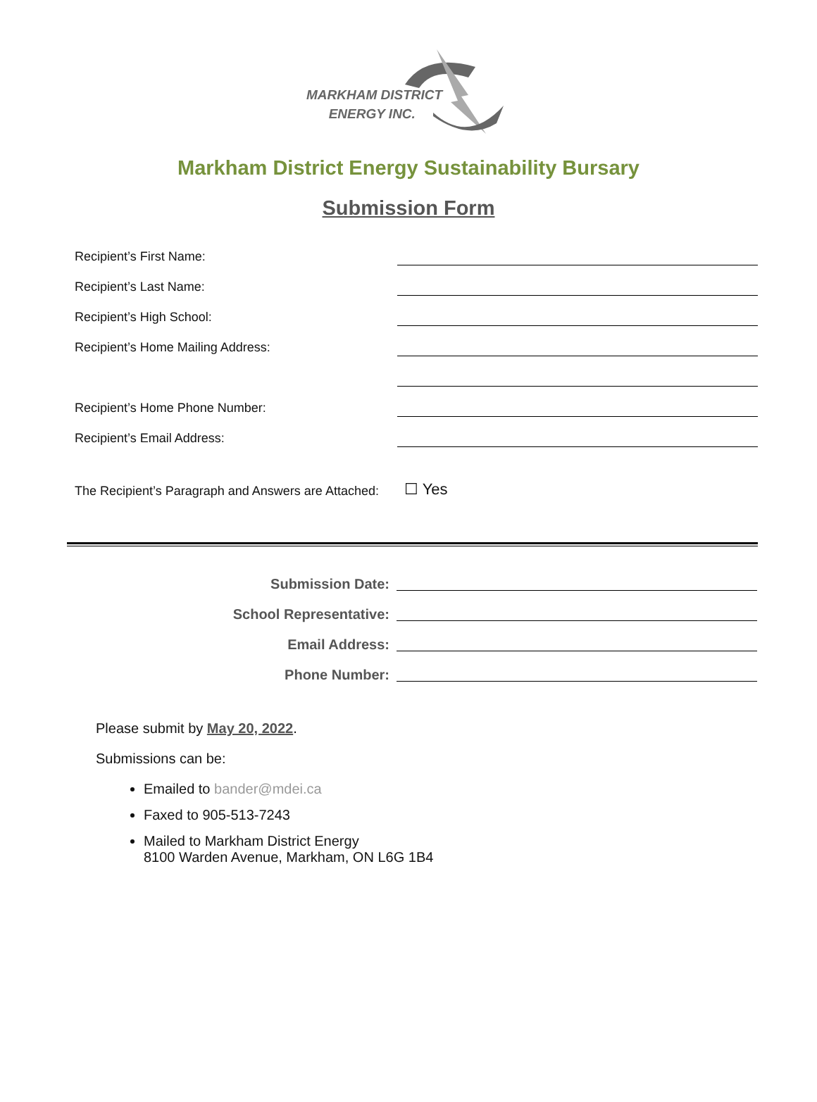MARKHAM DISTRICT
ENERGY INC.
Markham District Energy Sustainability Bursary
Submission Form
Recipient’s First Name:
Recipient’s Last Name:
Recipient’s High School:
Recipient’s Home Mailing Address:
Recipient’s Home Phone Number:
Recipient’s Email Address:
The Recipient’s Paragraph and Answers are Attached:
☐ Yes
Submission Date:
School Representative:
Email Address:
Phone Number:
Please submit by May 20, 2022.
Submissions can be:
Emailed to bander@mdei.ca
Faxed to 905-513-7243
Mailed to Markham District Energy
8100 Warden Avenue, Markham, ON L6G 1B4